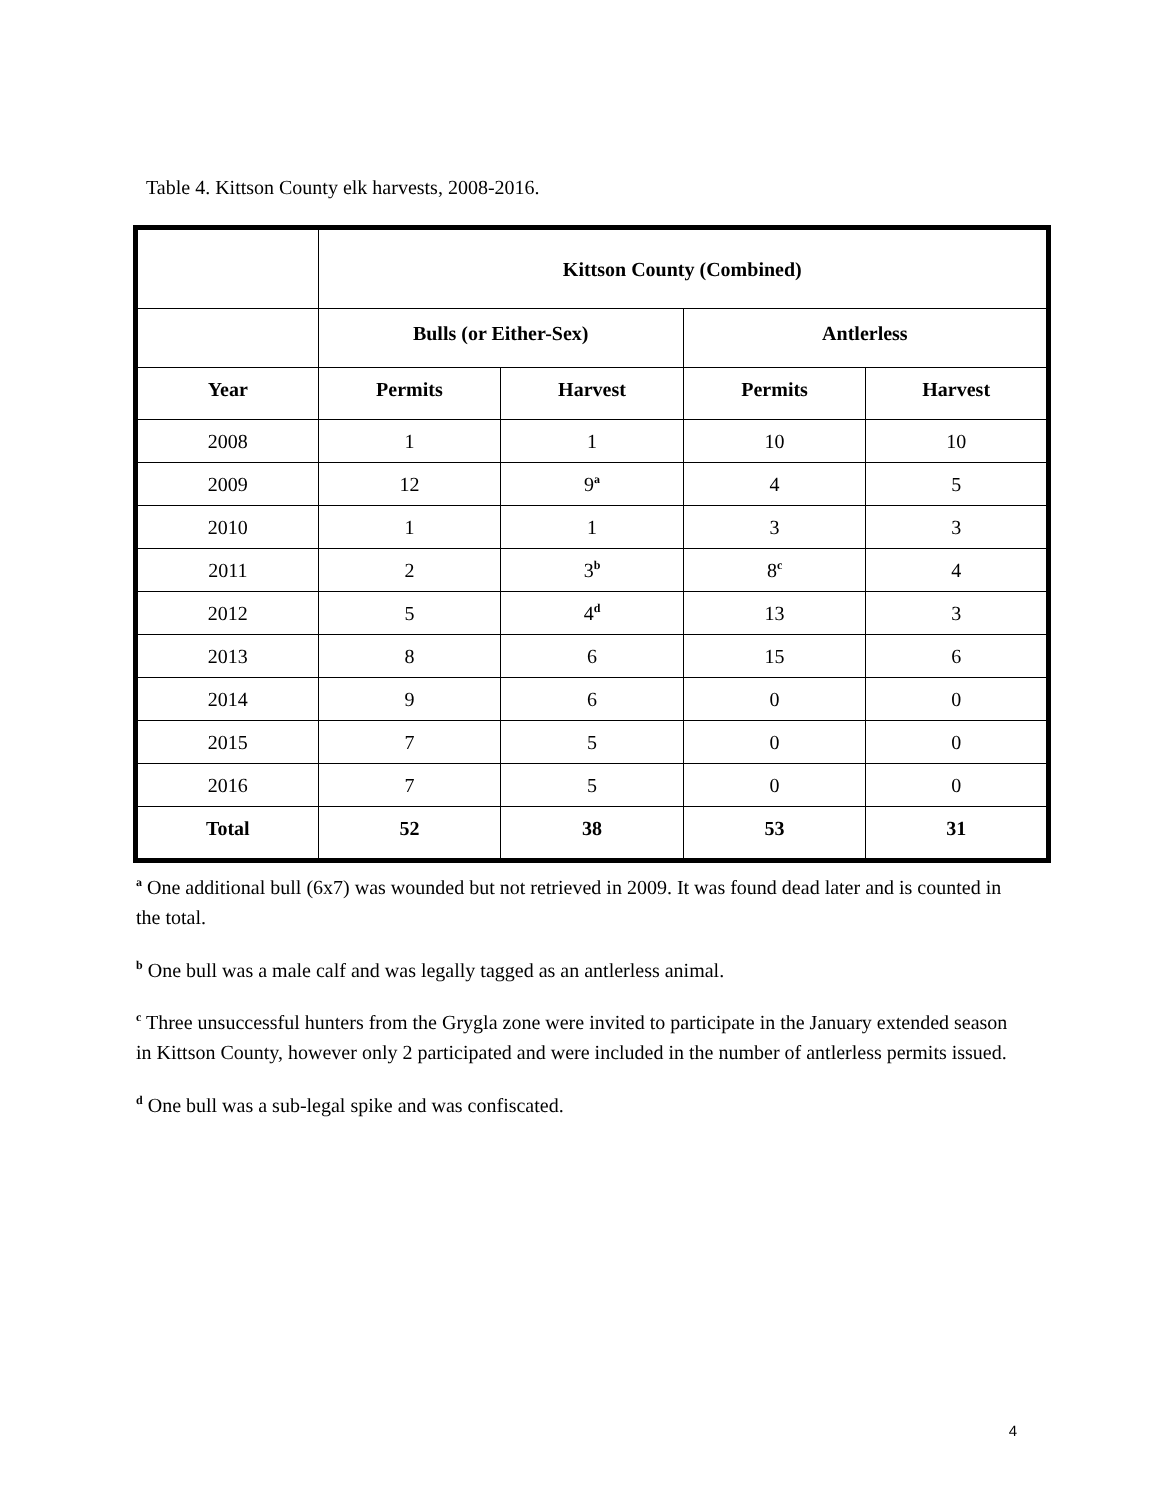Table 4. Kittson County elk harvests, 2008-2016.
| | Kittson County (Combined) | | | |
| --- | --- | --- | --- | --- |
| | Bulls (or Either-Sex) | | Antlerless | |
| Year | Permits | Harvest | Permits | Harvest |
| 2008 | 1 | 1 | 10 | 10 |
| 2009 | 12 | 9<sup>a</sup> | 4 | 5 |
| 2010 | 1 | 1 | 3 | 3 |
| 2011 | 2 | 3<sup>b</sup> | 8<sup>c</sup> | 4 |
| 2012 | 5 | 4<sup>d</sup> | 13 | 3 |
| 2013 | 8 | 6 | 15 | 6 |
| 2014 | 9 | 6 | 0 | 0 |
| 2015 | 7 | 5 | 0 | 0 |
| 2016 | 7 | 5 | 0 | 0 |
| Total | 52 | 38 | 53 | 31 |
<sup>a</sup> One additional bull (6x7) was wounded but not retrieved in 2009. It was found dead later and is counted in the total.
<sup>b</sup> One bull was a male calf and was legally tagged as an antlerless animal.
<sup>c</sup> Three unsuccessful hunters from the Grygla zone were invited to participate in the January extended season in Kittson County, however only 2 participated and were included in the number of antlerless permits issued.
<sup>d</sup> One bull was a sub-legal spike and was confiscated.
4